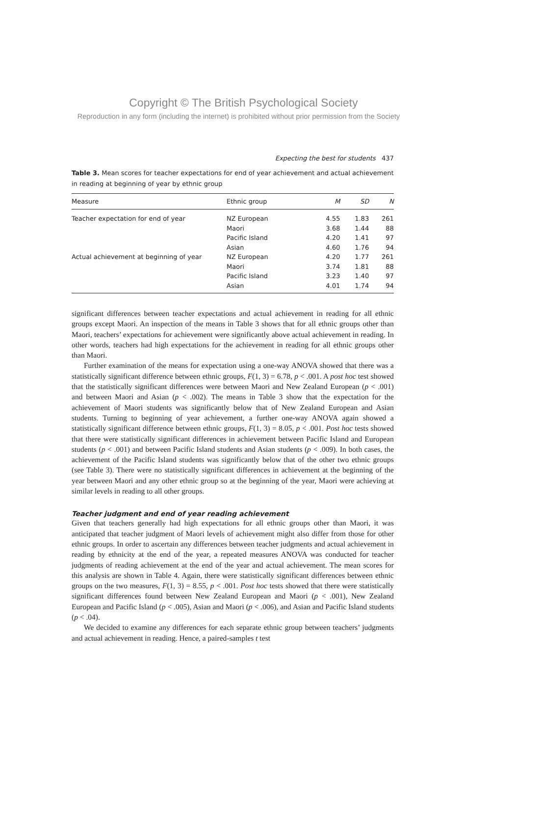Copyright © The British Psychological Society
Reproduction in any form (including the internet) is prohibited without prior permission from the Society
Expecting the best for students 437
Table 3. Mean scores for teacher expectations for end of year achievement and actual achievement in reading at beginning of year by ethnic group
| Measure | Ethnic group | M | SD | N |
| --- | --- | --- | --- | --- |
| Teacher expectation for end of year | NZ European | 4.55 | 1.83 | 261 |
| | Maori | 3.68 | 1.44 | 88 |
| | Pacific Island | 4.20 | 1.41 | 97 |
| | Asian | 4.60 | 1.76 | 94 |
| Actual achievement at beginning of year | NZ European | 4.20 | 1.77 | 261 |
| | Maori | 3.74 | 1.81 | 88 |
| | Pacific Island | 3.23 | 1.40 | 97 |
| | Asian | 4.01 | 1.74 | 94 |
significant differences between teacher expectations and actual achievement in reading for all ethnic groups except Maori. An inspection of the means in Table 3 shows that for all ethnic groups other than Maori, teachers’ expectations for achievement were significantly above actual achievement in reading. In other words, teachers had high expectations for the achievement in reading for all ethnic groups other than Maori.
Further examination of the means for expectation using a one-way ANOVA showed that there was a statistically significant difference between ethnic groups, F(1, 3) = 6.78, p < .001. A post hoc test showed that the statistically significant differences were between Maori and New Zealand European (p < .001) and between Maori and Asian (p < .002). The means in Table 3 show that the expectation for the achievement of Maori students was significantly below that of New Zealand European and Asian students. Turning to beginning of year achievement, a further one-way ANOVA again showed a statistically significant difference between ethnic groups, F(1, 3) = 8.05, p < .001. Post hoc tests showed that there were statistically significant differences in achievement between Pacific Island and European students (p < .001) and between Pacific Island students and Asian students (p < .009). In both cases, the achievement of the Pacific Island students was significantly below that of the other two ethnic groups (see Table 3). There were no statistically significant differences in achievement at the beginning of the year between Maori and any other ethnic group so at the beginning of the year, Maori were achieving at similar levels in reading to all other groups.
Teacher judgment and end of year reading achievement
Given that teachers generally had high expectations for all ethnic groups other than Maori, it was anticipated that teacher judgment of Maori levels of achievement might also differ from those for other ethnic groups. In order to ascertain any differences between teacher judgments and actual achievement in reading by ethnicity at the end of the year, a repeated measures ANOVA was conducted for teacher judgments of reading achievement at the end of the year and actual achievement. The mean scores for this analysis are shown in Table 4. Again, there were statistically significant differences between ethnic groups on the two measures, F(1, 3) = 8.55, p < .001. Post hoc tests showed that there were statistically significant differences found between New Zealand European and Maori (p < .001), New Zealand European and Pacific Island (p < .005), Asian and Maori (p < .006), and Asian and Pacific Island students (p < .04).
We decided to examine any differences for each separate ethnic group between teachers’ judgments and actual achievement in reading. Hence, a paired-samples t test